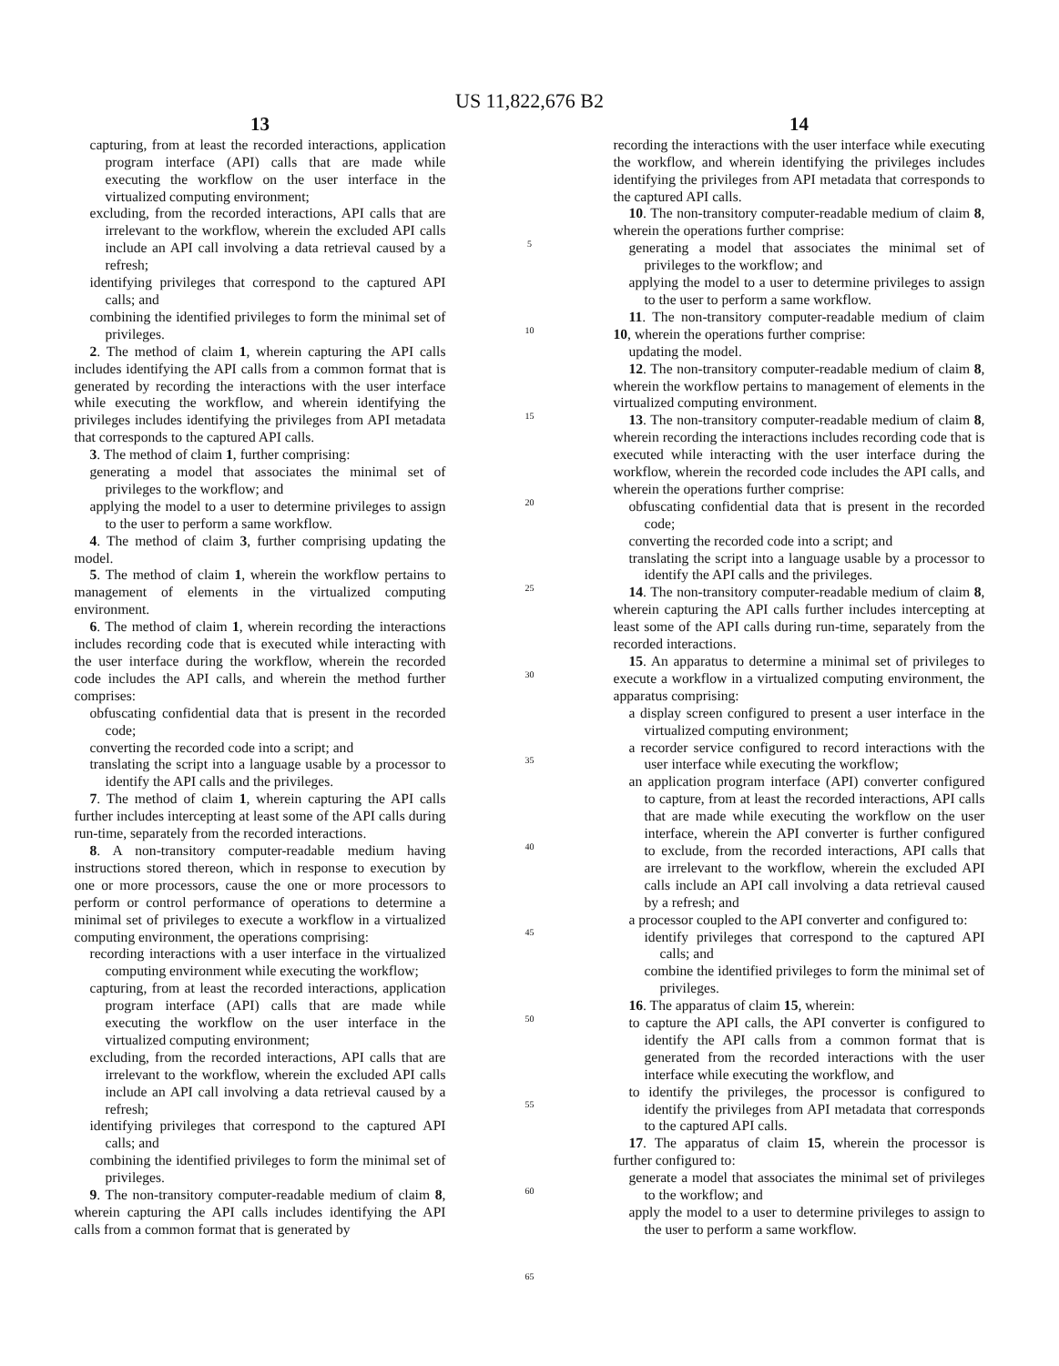US 11,822,676 B2
13
capturing, from at least the recorded interactions, application program interface (API) calls that are made while executing the workflow on the user interface in the virtualized computing environment;
excluding, from the recorded interactions, API calls that are irrelevant to the workflow, wherein the excluded API calls include an API call involving a data retrieval caused by a refresh;
identifying privileges that correspond to the captured API calls; and
combining the identified privileges to form the minimal set of privileges.
2. The method of claim 1, wherein capturing the API calls includes identifying the API calls from a common format that is generated by recording the interactions with the user interface while executing the workflow, and wherein identifying the privileges includes identifying the privileges from API metadata that corresponds to the captured API calls.
3. The method of claim 1, further comprising:
generating a model that associates the minimal set of privileges to the workflow; and
applying the model to a user to determine privileges to assign to the user to perform a same workflow.
4. The method of claim 3, further comprising updating the model.
5. The method of claim 1, wherein the workflow pertains to management of elements in the virtualized computing environment.
6. The method of claim 1, wherein recording the interactions includes recording code that is executed while interacting with the user interface during the workflow, wherein the recorded code includes the API calls, and wherein the method further comprises:
obfuscating confidential data that is present in the recorded code;
converting the recorded code into a script; and
translating the script into a language usable by a processor to identify the API calls and the privileges.
7. The method of claim 1, wherein capturing the API calls further includes intercepting at least some of the API calls during run-time, separately from the recorded interactions.
8. A non-transitory computer-readable medium having instructions stored thereon, which in response to execution by one or more processors, cause the one or more processors to perform or control performance of operations to determine a minimal set of privileges to execute a workflow in a virtualized computing environment, the operations comprising:
recording interactions with a user interface in the virtualized computing environment while executing the workflow;
capturing, from at least the recorded interactions, application program interface (API) calls that are made while executing the workflow on the user interface in the virtualized computing environment;
excluding, from the recorded interactions, API calls that are irrelevant to the workflow, wherein the excluded API calls include an API call involving a data retrieval caused by a refresh;
identifying privileges that correspond to the captured API calls; and
combining the identified privileges to form the minimal set of privileges.
9. The non-transitory computer-readable medium of claim 8, wherein capturing the API calls includes identifying the API calls from a common format that is generated by
5
10
15
20
25
30
35
40
45
50
55
60
65
14
recording the interactions with the user interface while executing the workflow, and wherein identifying the privileges includes identifying the privileges from API metadata that corresponds to the captured API calls.
10. The non-transitory computer-readable medium of claim 8, wherein the operations further comprise:
generating a model that associates the minimal set of privileges to the workflow; and
applying the model to a user to determine privileges to assign to the user to perform a same workflow.
11. The non-transitory computer-readable medium of claim 10, wherein the operations further comprise:
updating the model.
12. The non-transitory computer-readable medium of claim 8, wherein the workflow pertains to management of elements in the virtualized computing environment.
13. The non-transitory computer-readable medium of claim 8, wherein recording the interactions includes recording code that is executed while interacting with the user interface during the workflow, wherein the recorded code includes the API calls, and wherein the operations further comprise:
obfuscating confidential data that is present in the recorded code;
converting the recorded code into a script; and
translating the script into a language usable by a processor to identify the API calls and the privileges.
14. The non-transitory computer-readable medium of claim 8, wherein capturing the API calls further includes intercepting at least some of the API calls during run-time, separately from the recorded interactions.
15. An apparatus to determine a minimal set of privileges to execute a workflow in a virtualized computing environment, the apparatus comprising:
a display screen configured to present a user interface in the virtualized computing environment;
a recorder service configured to record interactions with the user interface while executing the workflow;
an application program interface (API) converter configured to capture, from at least the recorded interactions, API calls that are made while executing the workflow on the user interface, wherein the API converter is further configured to exclude, from the recorded interactions, API calls that are irrelevant to the workflow, wherein the excluded API calls include an API call involving a data retrieval caused by a refresh; and
a processor coupled to the API converter and configured to:
identify privileges that correspond to the captured API calls; and
combine the identified privileges to form the minimal set of privileges.
16. The apparatus of claim 15, wherein:
to capture the API calls, the API converter is configured to identify the API calls from a common format that is generated from the recorded interactions with the user interface while executing the workflow, and
to identify the privileges, the processor is configured to identify the privileges from API metadata that corresponds to the captured API calls.
17. The apparatus of claim 15, wherein the processor is further configured to:
generate a model that associates the minimal set of privileges to the workflow; and
apply the model to a user to determine privileges to assign to the user to perform a same workflow.